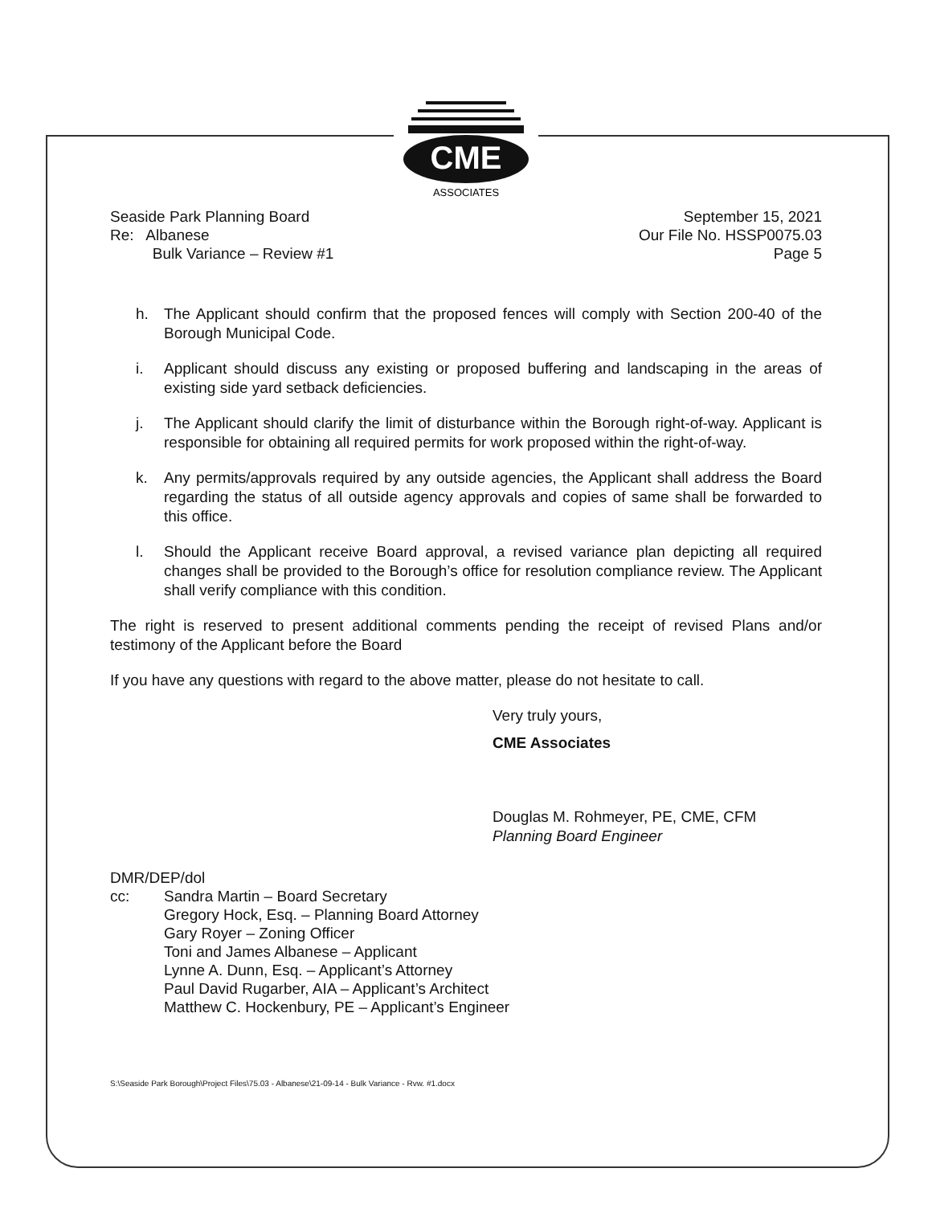CME
ASSOCIATES
Seaside Park Planning Board
Re: Albanese
Bulk Variance – Review #1
September 15, 2021
Our File No. HSSP0075.03
Page 5
h. The Applicant should confirm that the proposed fences will comply with Section 200-40 of the Borough Municipal Code.
i. Applicant should discuss any existing or proposed buffering and landscaping in the areas of existing side yard setback deficiencies.
j. The Applicant should clarify the limit of disturbance within the Borough right-of-way. Applicant is responsible for obtaining all required permits for work proposed within the right-of-way.
k. Any permits/approvals required by any outside agencies, the Applicant shall address the Board regarding the status of all outside agency approvals and copies of same shall be forwarded to this office.
l. Should the Applicant receive Board approval, a revised variance plan depicting all required changes shall be provided to the Borough’s office for resolution compliance review. The Applicant shall verify compliance with this condition.
The right is reserved to present additional comments pending the receipt of revised Plans and/or testimony of the Applicant before the Board
If you have any questions with regard to the above matter, please do not hesitate to call.
Very truly yours,
CME Associates
Douglas M. Rohmeyer, PE, CME, CFM
Planning Board Engineer
DMR/DEP/dol
cc: Sandra Martin – Board Secretary
Gregory Hock, Esq. – Planning Board Attorney
Gary Royer – Zoning Officer
Toni and James Albanese – Applicant
Lynne A. Dunn, Esq. – Applicant’s Attorney
Paul David Rugarber, AIA – Applicant’s Architect
Matthew C. Hockenbury, PE – Applicant’s Engineer
S:\Seaside Park Borough\Project Files\75.03 - Albanese\21-09-14 - Bulk Variance - Rvw. #1.docx